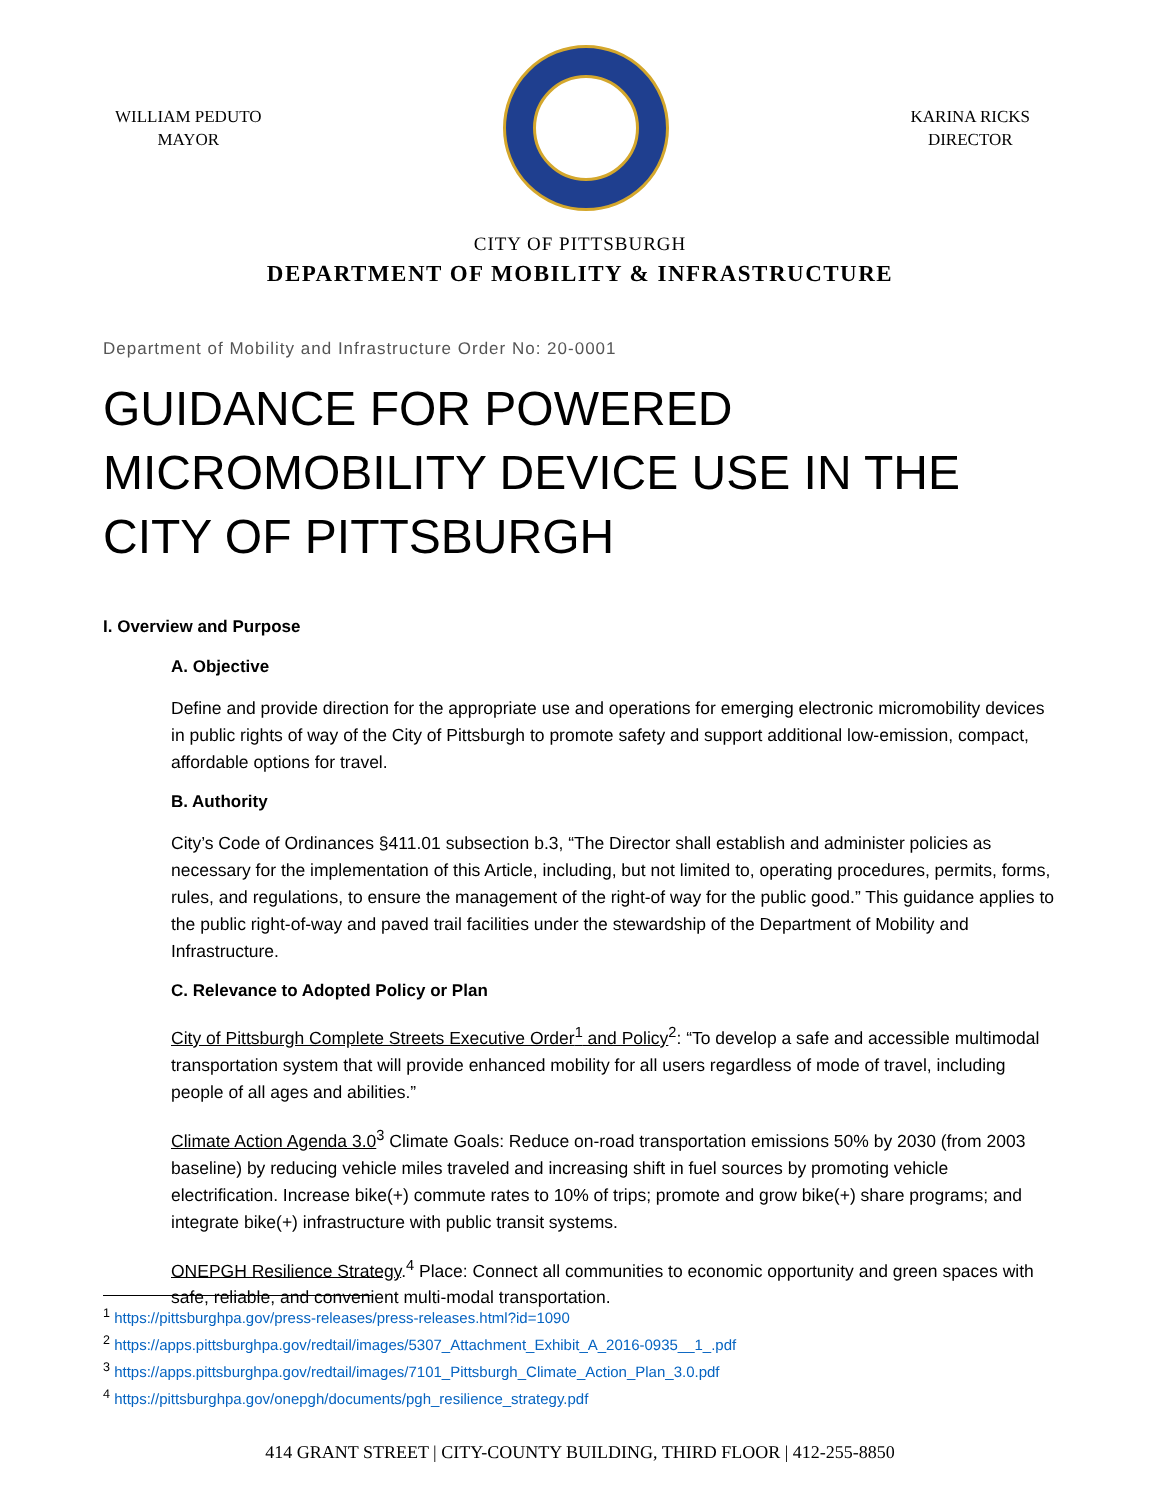WILLIAM PEDUTO
MAYOR
KARINA RICKS
DIRECTOR
CITY OF PITTSBURGH
DEPARTMENT OF MOBILITY & INFRASTRUCTURE
Department of Mobility and Infrastructure Order No: 20-0001
GUIDANCE FOR POWERED MICROMOBILITY DEVICE USE IN THE CITY OF PITTSBURGH
I. Overview and Purpose
A. Objective
Define and provide direction for the appropriate use and operations for emerging electronic micromobility devices in public rights of way of the City of Pittsburgh to promote safety and support additional low-emission, compact, affordable options for travel.
B. Authority
City’s Code of Ordinances §411.01 subsection b.3, “The Director shall establish and administer policies as necessary for the implementation of this Article, including, but not limited to, operating procedures, permits, forms, rules, and regulations, to ensure the management of the right-of way for the public good.” This guidance applies to the public right-of-way and paved trail facilities under the stewardship of the Department of Mobility and Infrastructure.
C. Relevance to Adopted Policy or Plan
City of Pittsburgh Complete Streets Executive Order<sup>1</sup> and Policy<sup>2</sup>: “To develop a safe and accessible multimodal transportation system that will provide enhanced mobility for all users regardless of mode of travel, including people of all ages and abilities.”
Climate Action Agenda 3.0<sup>3</sup> Climate Goals: Reduce on-road transportation emissions 50% by 2030 (from 2003 baseline) by reducing vehicle miles traveled and increasing shift in fuel sources by promoting vehicle electrification. Increase bike(+) commute rates to 10% of trips; promote and grow bike(+) share programs; and integrate bike(+) infrastructure with public transit systems.
ONEPGH Resilience Strategy.<sup>4</sup> Place: Connect all communities to economic opportunity and green spaces with safe, reliable, and convenient multi-modal transportation.
<sup>1</sup> https://pittsburghpa.gov/press-releases/press-releases.html?id=1090
<sup>2</sup> https://apps.pittsburghpa.gov/redtail/images/5307_Attachment_Exhibit_A_2016-0935__1_.pdf
<sup>3</sup> https://apps.pittsburghpa.gov/redtail/images/7101_Pittsburgh_Climate_Action_Plan_3.0.pdf
<sup>4</sup> https://pittsburghpa.gov/onepgh/documents/pgh_resilience_strategy.pdf
414 GRANT STREET | CITY-COUNTY BUILDING, THIRD FLOOR | 412-255-8850